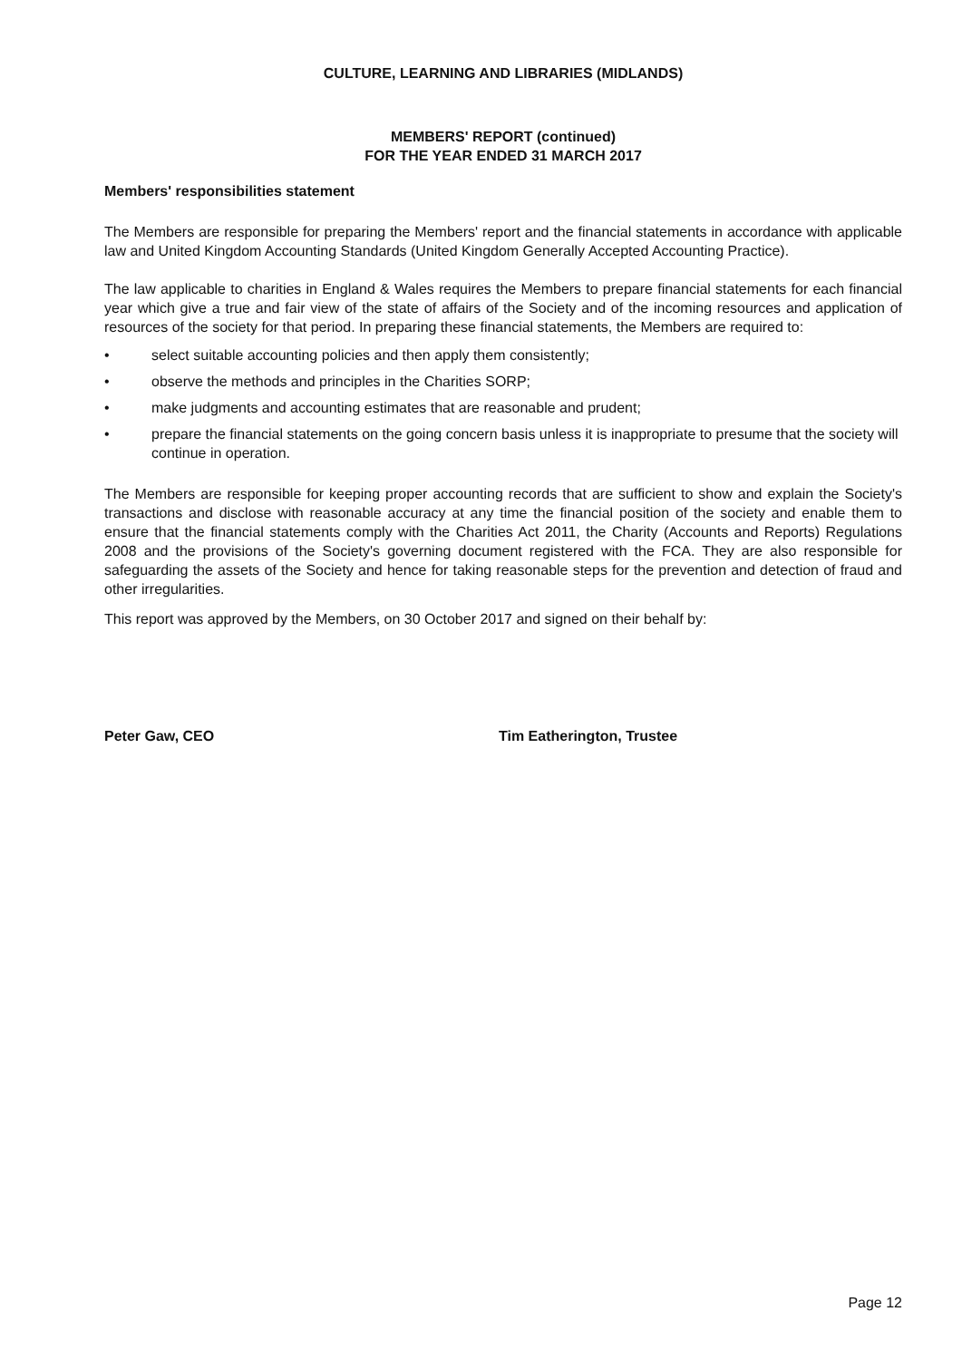CULTURE, LEARNING AND LIBRARIES (MIDLANDS)
MEMBERS' REPORT (continued)
FOR THE YEAR ENDED 31 MARCH 2017
Members' responsibilities statement
The Members are responsible for preparing the Members' report and the financial statements in accordance with applicable law and United Kingdom Accounting Standards (United Kingdom Generally Accepted Accounting Practice).
The law applicable to charities in England & Wales requires the Members to prepare financial statements for each financial year which give a true and fair view of the state of affairs of the Society and of the incoming resources and application of resources of the society for that period. In preparing these financial statements, the Members are required to:
• select suitable accounting policies and then apply them consistently;
• observe the methods and principles in the Charities SORP;
• make judgments and accounting estimates that are reasonable and prudent;
• prepare the financial statements on the going concern basis unless it is inappropriate to presume that the society will continue in operation.
The Members are responsible for keeping proper accounting records that are sufficient to show and explain the Society's transactions and disclose with reasonable accuracy at any time the financial position of the society and enable them to ensure that the financial statements comply with the Charities Act 2011, the Charity (Accounts and Reports) Regulations 2008 and the provisions of the Society's governing document registered with the FCA. They are also responsible for safeguarding the assets of the Society and hence for taking reasonable steps for the prevention and detection of fraud and other irregularities.
This report was approved by the Members, on 30 October 2017 and signed on their behalf by:
Peter Gaw, CEO Tim Eatherington, Trustee
Page 12